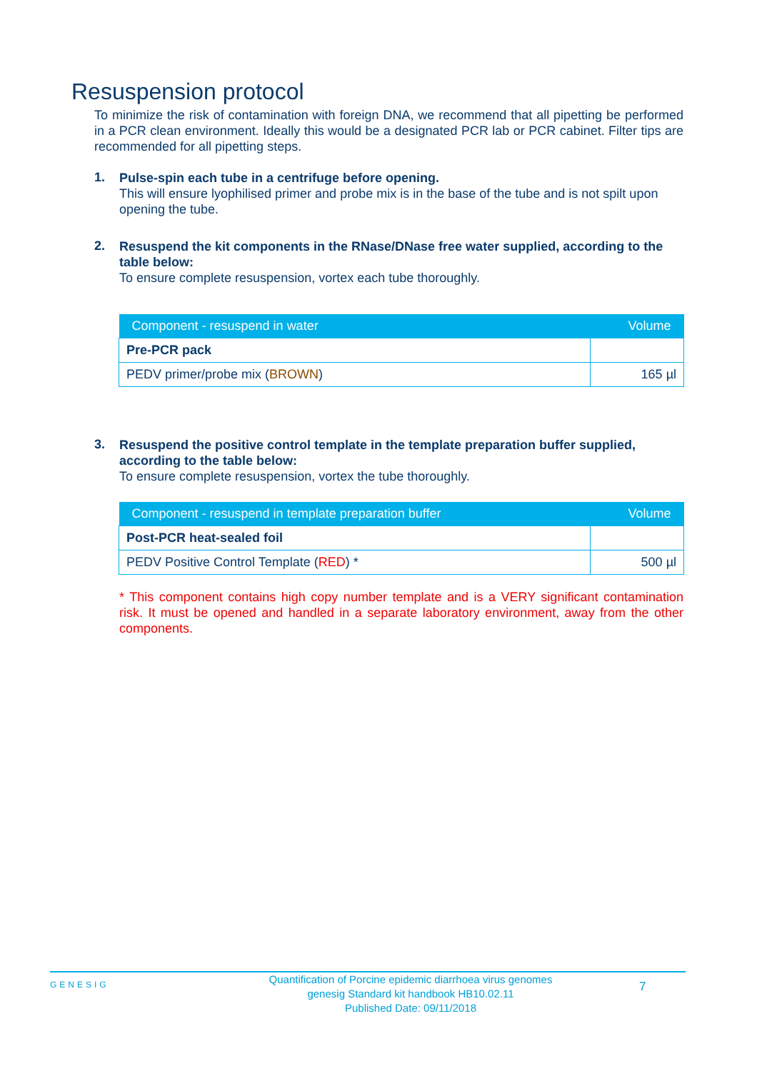Resuspension protocol
To minimize the risk of contamination with foreign DNA, we recommend that all pipetting be performed in a PCR clean environment. Ideally this would be a designated PCR lab or PCR cabinet. Filter tips are recommended for all pipetting steps.
1.
Pulse-spin each tube in a centrifuge before opening.
This will ensure lyophilised primer and probe mix is in the base of the tube and is not spilt upon opening the tube.
2.
Resuspend the kit components in the RNase/DNase free water supplied, according to the table below:
To ensure complete resuspension, vortex each tube thoroughly.
| Component - resuspend in water | Volume |
| --- | --- |
| Pre-PCR pack | |
| PEDV primer/probe mix ( BROWN ) | 165 µl |
3.
Resuspend the positive control template in the template preparation buffer supplied, according to the table below:
To ensure complete resuspension, vortex the tube thoroughly.
| Component - resuspend in template preparation buffer | Volume |
| --- | --- |
| Post-PCR heat-sealed foil | |
| PEDV Positive Control Template ( RED ) * | 500 µl |
* This component contains high copy number template and is a VERY significant contamination risk. It must be opened and handled in a separate laboratory environment, away from the other components.
GENESIG
Quantification of Porcine epidemic diarrhoea virus genomes
genesig Standard kit handbook HB10.02.11
Published Date: 09/11/2018
7